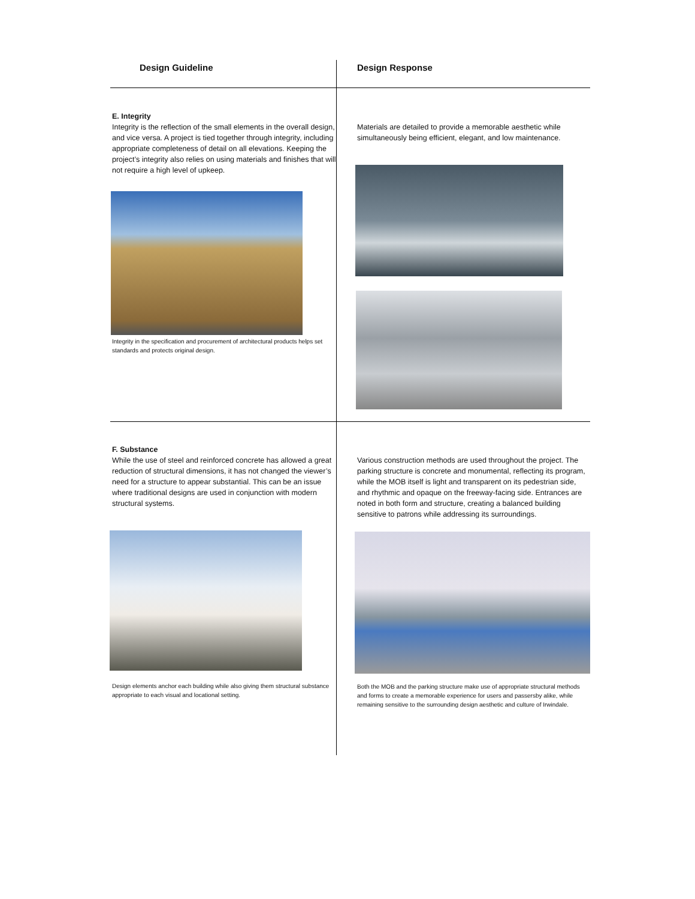| Design Guideline | Design Response |
| --- | --- |
| E. Integrity Integrity is the reflection of the small elements in the overall design, and vice versa. A project is tied together through integrity, including appropriate completeness of detail on all elevations. Keeping the project’s integrity also relies on using materials and finishes that will not require a high level of upkeep. Integrity in the specification and procurement of architectural products helps set standards and protects original design. | Materials are detailed to provide a memorable aesthetic while simultaneously being efficient, elegant, and low maintenance. |
| F. Substance While the use of steel and reinforced concrete has allowed a great reduction of structural dimensions, it has not changed the viewer’s need for a structure to appear substantial. This can be an issue where traditional designs are used in conjunction with modern structural systems. Design elements anchor each building while also giving them structural substance appropriate to each visual and locational setting. | Various construction methods are used throughout the project. The parking structure is concrete and monumental, reflecting its program, while the MOB itself is light and transparent on its pedestrian side, and rhythmic and opaque on the freeway-facing side. Entrances are noted in both form and structure, creating a balanced building sensitive to patrons while addressing its surroundings. Both the MOB and the parking structure make use of appropriate structural methods and forms to create a memorable experience for users and passersby alike, while remaining sensitive to the surrounding design aesthetic and culture of Irwindale. |